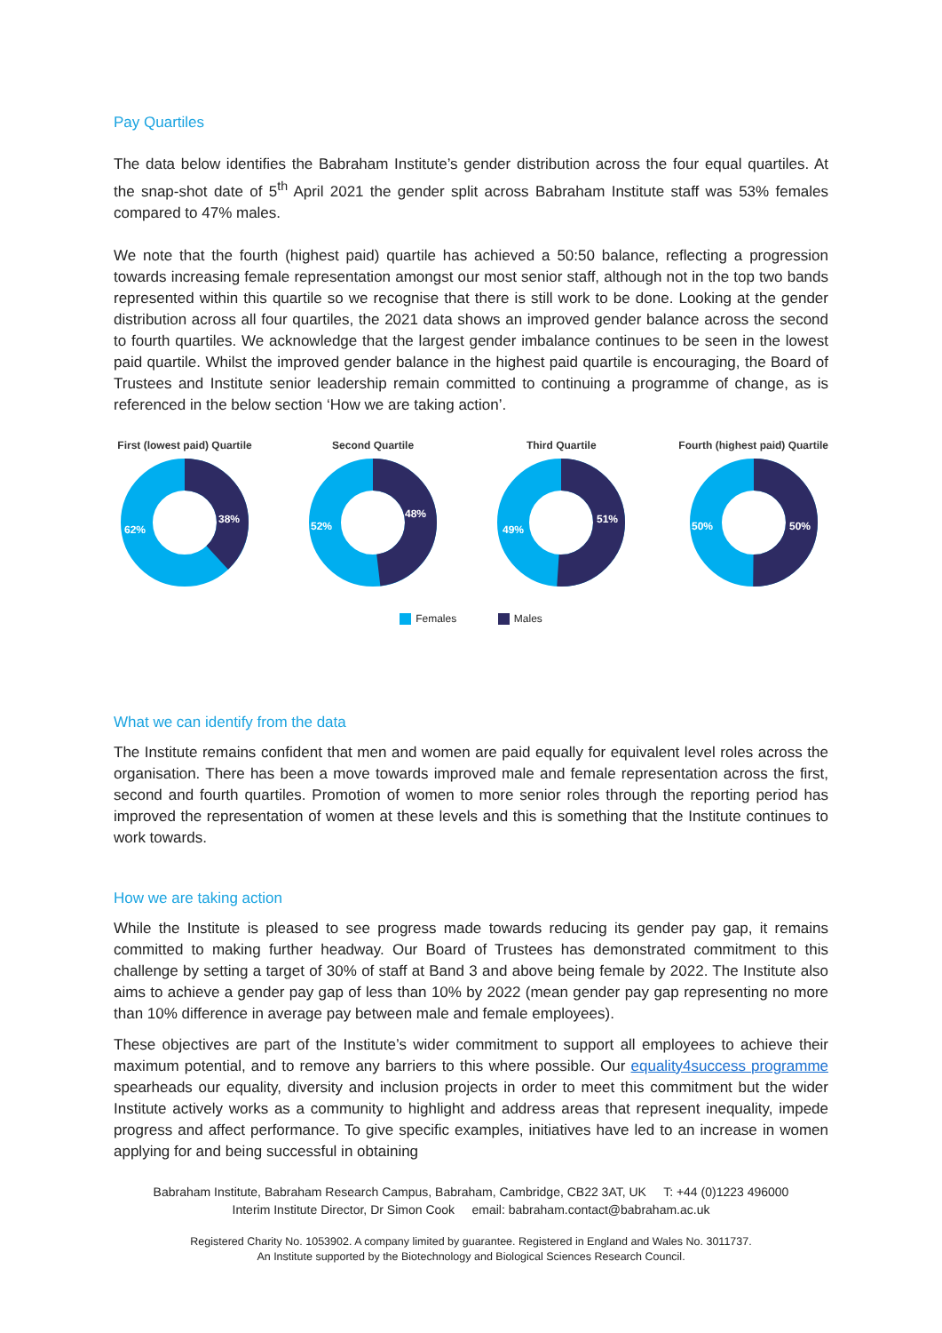Pay Quartiles
The data below identifies the Babraham Institute’s gender distribution across the four equal quartiles. At the snap-shot date of 5<sup>th</sup> April 2021 the gender split across Babraham Institute staff was 53% females compared to 47% males.
We note that the fourth (highest paid) quartile has achieved a 50:50 balance, reflecting a progression towards increasing female representation amongst our most senior staff, although not in the top two bands represented within this quartile so we recognise that there is still work to be done. Looking at the gender distribution across all four quartiles, the 2021 data shows an improved gender balance across the second to fourth quartiles. We acknowledge that the largest gender imbalance continues to be seen in the lowest paid quartile. Whilst the improved gender balance in the highest paid quartile is encouraging, the Board of Trustees and Institute senior leadership remain committed to continuing a programme of change, as is referenced in the below section ‘How we are taking action’.
First (lowest paid) Quartile
38%
62%
Second Quartile
48%
52%
Third Quartile
51%
49%
Fourth (highest paid) Quartile
50%
50%
Females Males
What we can identify from the data
The Institute remains confident that men and women are paid equally for equivalent level roles across the organisation. There has been a move towards improved male and female representation across the first, second and fourth quartiles. Promotion of women to more senior roles through the reporting period has improved the representation of women at these levels and this is something that the Institute continues to work towards.
How we are taking action
While the Institute is pleased to see progress made towards reducing its gender pay gap, it remains committed to making further headway. Our Board of Trustees has demonstrated commitment to this challenge by setting a target of 30% of staff at Band 3 and above being female by 2022. The Institute also aims to achieve a gender pay gap of less than 10% by 2022 (mean gender pay gap representing no more than 10% difference in average pay between male and female employees).
These objectives are part of the Institute’s wider commitment to support all employees to achieve their maximum potential, and to remove any barriers to this where possible. Our equality4success programme spearheads our equality, diversity and inclusion projects in order to meet this commitment but the wider Institute actively works as a community to highlight and address areas that represent inequality, impede progress and affect performance. To give specific examples, initiatives have led to an increase in women applying for and being successful in obtaining
Babraham Institute, Babraham Research Campus, Babraham, Cambridge, CB22 3AT, UK T: +44 (0)1223 496000
Interim Institute Director, Dr Simon Cook email: babraham.contact@babraham.ac.uk
Registered Charity No. 1053902. A company limited by guarantee. Registered in England and Wales No. 3011737.
An Institute supported by the Biotechnology and Biological Sciences Research Council.